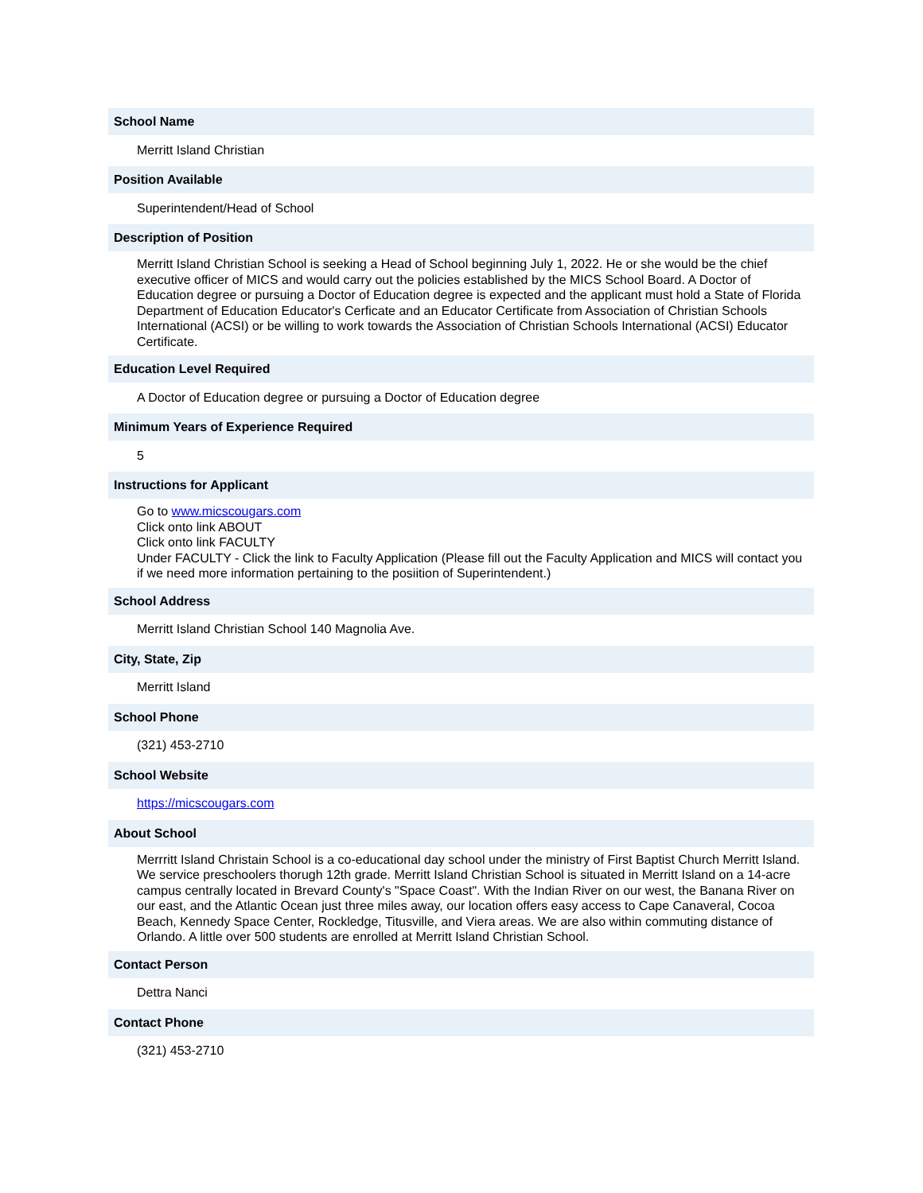School Name
Merritt Island Christian
Position Available
Superintendent/Head of School
Description of Position
Merritt Island Christian School is seeking a Head of School beginning July 1, 2022. He or she would be the chief executive officer of MICS and would carry out the policies established by the MICS School Board. A Doctor of Education degree or pursuing a Doctor of Education degree is expected and the applicant must hold a State of Florida Department of Education Educator's Cerficate and an Educator Certificate from Association of Christian Schools International (ACSI) or be willing to work towards the Association of Christian Schools International (ACSI) Educator Certificate.
Education Level Required
A Doctor of Education degree or pursuing a Doctor of Education degree
Minimum Years of Experience Required
5
Instructions for Applicant
Go to www.micscougars.com
Click onto link ABOUT
Click onto link FACULTY
Under FACULTY - Click the link to Faculty Application (Please fill out the Faculty Application and MICS will contact you if we need more information pertaining to the posiition of Superintendent.)
School Address
Merritt Island Christian School 140 Magnolia Ave.
City, State, Zip
Merritt Island
School Phone
(321) 453-2710
School Website
https://micscougars.com
About School
Merrritt Island Christain School is a co-educational day school under the ministry of First Baptist Church Merritt Island. We service preschoolers thorugh 12th grade. Merritt Island Christian School is situated in Merritt Island on a 14-acre campus centrally located in Brevard County's "Space Coast". With the Indian River on our west, the Banana River on our east, and the Atlantic Ocean just three miles away, our location offers easy access to Cape Canaveral, Cocoa Beach, Kennedy Space Center, Rockledge, Titusville, and Viera areas. We are also within commuting distance of Orlando. A little over 500 students are enrolled at Merritt Island Christian School.
Contact Person
Dettra Nanci
Contact Phone
(321) 453-2710